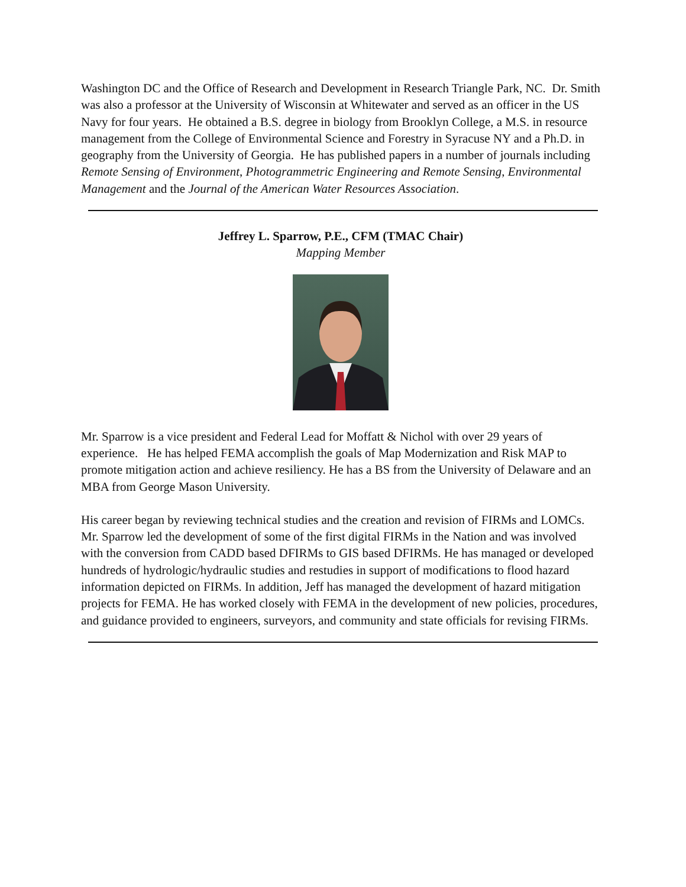Washington DC and the Office of Research and Development in Research Triangle Park, NC. Dr. Smith was also a professor at the University of Wisconsin at Whitewater and served as an officer in the US Navy for four years. He obtained a B.S. degree in biology from Brooklyn College, a M.S. in resource management from the College of Environmental Science and Forestry in Syracuse NY and a Ph.D. in geography from the University of Georgia. He has published papers in a number of journals including Remote Sensing of Environment, Photogrammetric Engineering and Remote Sensing, Environmental Management and the Journal of the American Water Resources Association.
Jeffrey L. Sparrow, P.E., CFM (TMAC Chair)
Mapping Member
Mr. Sparrow is a vice president and Federal Lead for Moffatt & Nichol with over 29 years of experience. He has helped FEMA accomplish the goals of Map Modernization and Risk MAP to promote mitigation action and achieve resiliency. He has a BS from the University of Delaware and an MBA from George Mason University.
His career began by reviewing technical studies and the creation and revision of FIRMs and LOMCs. Mr. Sparrow led the development of some of the first digital FIRMs in the Nation and was involved with the conversion from CADD based DFIRMs to GIS based DFIRMs. He has managed or developed hundreds of hydrologic/hydraulic studies and restudies in support of modifications to flood hazard information depicted on FIRMs. In addition, Jeff has managed the development of hazard mitigation projects for FEMA. He has worked closely with FEMA in the development of new policies, procedures, and guidance provided to engineers, surveyors, and community and state officials for revising FIRMs.